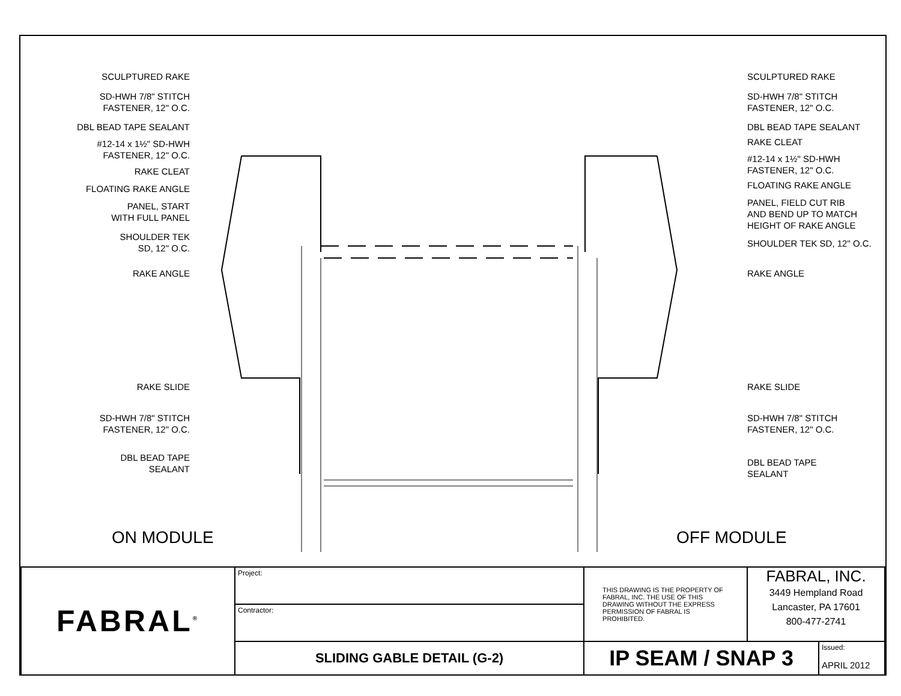SCULPTURED RAKE
SD-HWH 7/8" STITCH
FASTENER, 12" O.C.
DBL BEAD TAPE SEALANT
#12-14 x 1½" SD-HWH
FASTENER, 12" O.C.
RAKE CLEAT
FLOATING RAKE ANGLE
PANEL, START
WITH FULL PANEL
SHOULDER TEK
SD, 12" O.C.
RAKE ANGLE
RAKE SLIDE
SD-HWH 7/8" STITCH
FASTENER, 12" O.C.
DBL BEAD TAPE
SEALANT
SCULPTURED RAKE
SD-HWH 7/8" STITCH
FASTENER, 12" O.C.
DBL BEAD TAPE SEALANT
RAKE CLEAT
#12-14 x 1½" SD-HWH
FASTENER, 12" O.C.
FLOATING RAKE ANGLE
PANEL, FIELD CUT RIB
AND BEND UP TO MATCH
HEIGHT OF RAKE ANGLE
SHOULDER TEK SD, 12" O.C.
RAKE ANGLE
RAKE SLIDE
SD-HWH 7/8" STITCH
FASTENER, 12" O.C.
DBL BEAD TAPE
SEALANT
ON MODULE OFF MODULE
| FABRAL<sup>®</sup> | Project: | THIS DRAWING IS THE PROPERTY OF FABRAL, INC. THE USE OF THIS DRAWING WITHOUT THE EXPRESS PERMISSION OF FABRAL IS PROHIBITED. | FABRAL, INC. 3449 Hempland Road Lancaster, PA 17601 800-477-2741 | |
| | Contractor: | | | |
| | SLIDING GABLE DETAIL (G-2) | IP SEAM / SNAP 3 | | Issued: APRIL 2012 |